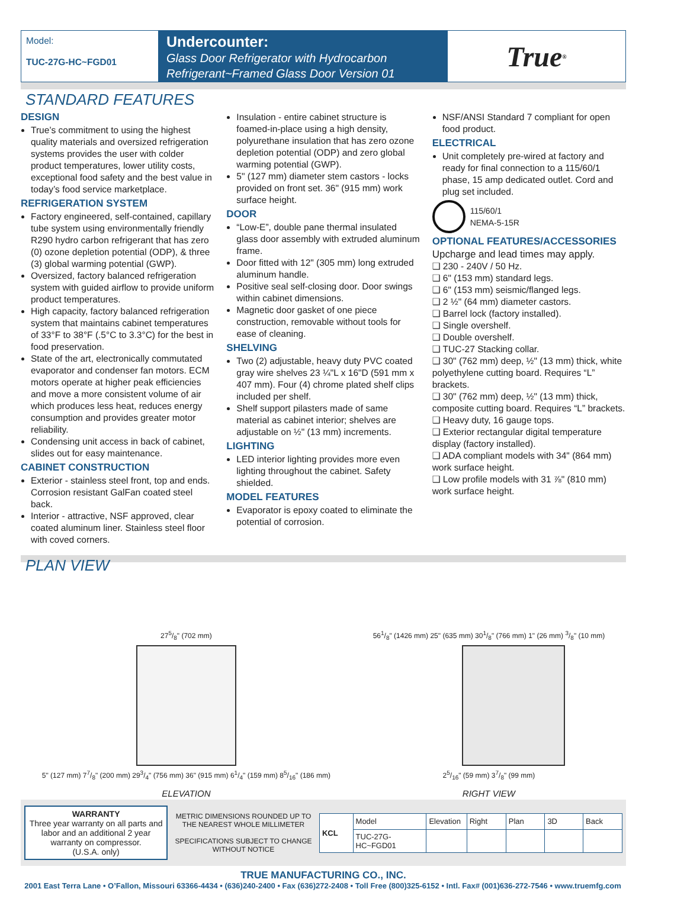Model:
TUC-27G-HC~FGD01
Undercounter:
Glass Door Refrigerator with Hydrocarbon Refrigerant~Framed Glass Door Version 01
True<sup>®</sup>
STANDARD FEATURES
DESIGN
True’s commitment to using the highest quality materials and oversized refrigeration systems provides the user with colder product temperatures, lower utility costs, exceptional food safety and the best value in today’s food service marketplace.
REFRIGERATION SYSTEM
Factory engineered, self-contained, capillary tube system using environmentally friendly R290 hydro carbon refrigerant that has zero (0) ozone depletion potential (ODP), & three (3) global warming potential (GWP).
Oversized, factory balanced refrigeration system with guided airflow to provide uniform product temperatures.
High capacity, factory balanced refrigeration system that maintains cabinet temperatures of 33°F to 38°F (.5°C to 3.3°C) for the best in food preservation.
State of the art, electronically commutated evaporator and condenser fan motors. ECM motors operate at higher peak efficiencies and move a more consistent volume of air which produces less heat, reduces energy consumption and provides greater motor reliability.
Condensing unit access in back of cabinet, slides out for easy maintenance.
CABINET CONSTRUCTION
Exterior - stainless steel front, top and ends. Corrosion resistant GalFan coated steel back.
Interior - attractive, NSF approved, clear coated aluminum liner. Stainless steel floor with coved corners.
Insulation - entire cabinet structure is foamed-in-place using a high density, polyurethane insulation that has zero ozone depletion potential (ODP) and zero global warming potential (GWP).
5" (127 mm) diameter stem castors - locks provided on front set. 36" (915 mm) work surface height.
DOOR
“Low-E”, double pane thermal insulated glass door assembly with extruded aluminum frame.
Door fitted with 12" (305 mm) long extruded aluminum handle.
Positive seal self-closing door. Door swings within cabinet dimensions.
Magnetic door gasket of one piece construction, removable without tools for ease of cleaning.
SHELVING
Two (2) adjustable, heavy duty PVC coated gray wire shelves 23 ¼"L x 16"D (591 mm x 407 mm). Four (4) chrome plated shelf clips included per shelf.
Shelf support pilasters made of same material as cabinet interior; shelves are adjustable on ½" (13 mm) increments.
LIGHTING
LED interior lighting provides more even lighting throughout the cabinet. Safety shielded.
MODEL FEATURES
Evaporator is epoxy coated to eliminate the potential of corrosion.
NSF/ANSI Standard 7 compliant for open food product.
ELECTRICAL
Unit completely pre-wired at factory and ready for final connection to a 115/60/1 phase, 15 amp dedicated outlet. Cord and plug set included.
115/60/1
NEMA-5-15R
OPTIONAL FEATURES/ACCESSORIES
Upcharge and lead times may apply.
❑ 230 - 240V / 50 Hz.
❑ 6" (153 mm) standard legs.
❑ 6" (153 mm) seismic/flanged legs.
❑ 2 ½" (64 mm) diameter castors.
❑ Barrel lock (factory installed).
❑ Single overshelf.
❑ Double overshelf.
❑ TUC-27 Stacking collar.
❑ 30" (762 mm) deep, ½" (13 mm) thick, white polyethylene cutting board. Requires “L” brackets.
❑ 30" (762 mm) deep, ½" (13 mm) thick, composite cutting board. Requires “L” brackets.
❑ Heavy duty, 16 gauge tops.
❑ Exterior rectangular digital temperature display (factory installed).
❑ ADA compliant models with 34" (864 mm) work surface height.
❑ Low profile models with 31 ⅞" (810 mm) work surface height.
PLAN VIEW
275/8" (702 mm)
5" (127 mm) 77/8" (200 mm) 293/4" (756 mm) 36" (915 mm) 61/4" (159 mm) 85/16" (186 mm)
ELEVATION
561/8" (1426 mm) 25" (635 mm) 301/8" (766 mm) 1" (26 mm) 3/8" (10 mm)
25/16" (59 mm) 37/8" (99 mm)
RIGHT VIEW
WARRANTY
Three year warranty on all parts and labor and an additional 2 year warranty on compressor.
(U.S.A. only)
METRIC DIMENSIONS ROUNDED UP TO THE NEAREST WHOLE MILLIMETER
SPECIFICATIONS SUBJECT TO CHANGE WITHOUT NOTICE
| KCL | Model | Elevation | Right | Plan | 3D | Back |
| | TUC-27G-HC~FGD01 | | | | | |
TRUE MANUFACTURING CO., INC.
2001 East Terra Lane • O’Fallon, Missouri 63366-4434 • (636)240-2400 • Fax (636)272-2408 • Toll Free (800)325-6152 • Intl. Fax# (001)636-272-7546 • www.truemfg.com